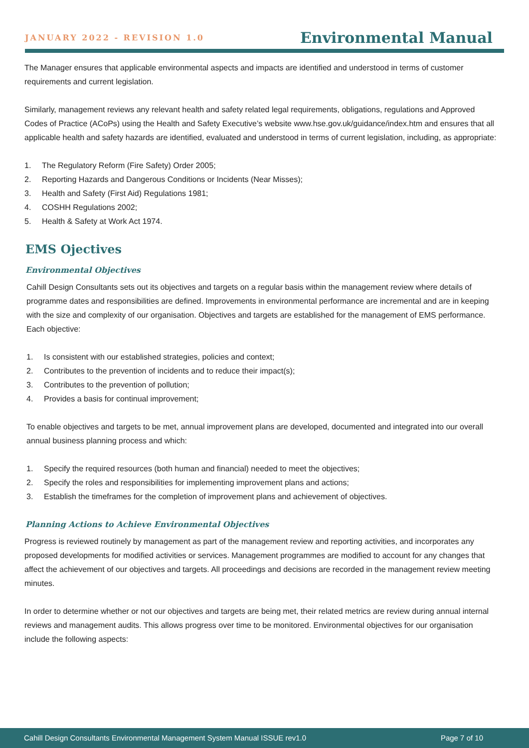JANUARY 2022 - REVISION 1.0
Environmental Manual
The Manager ensures that applicable environmental aspects and impacts are identified and understood in terms of customer requirements and current legislation.
Similarly, management reviews any relevant health and safety related legal requirements, obligations, regulations and Approved Codes of Practice (ACoPs) using the Health and Safety Executive’s website www.hse.gov.uk/guidance/index.htm and ensures that all applicable health and safety hazards are identified, evaluated and understood in terms of current legislation, including, as appropriate:
1. The Regulatory Reform (Fire Safety) Order 2005;
2. Reporting Hazards and Dangerous Conditions or Incidents (Near Misses);
3. Health and Safety (First Aid) Regulations 1981;
4. COSHH Regulations 2002;
5. Health & Safety at Work Act 1974.
EMS Ojectives
Environmental Objectives
Cahill Design Consultants sets out its objectives and targets on a regular basis within the management review where details of programme dates and responsibilities are defined. Improvements in environmental performance are incremental and are in keeping with the size and complexity of our organisation. Objectives and targets are established for the management of EMS performance. Each objective:
1. Is consistent with our established strategies, policies and context;
2. Contributes to the prevention of incidents and to reduce their impact(s);
3. Contributes to the prevention of pollution;
4. Provides a basis for continual improvement;
To enable objectives and targets to be met, annual improvement plans are developed, documented and integrated into our overall annual business planning process and which:
1. Specify the required resources (both human and financial) needed to meet the objectives;
2. Specify the roles and responsibilities for implementing improvement plans and actions;
3. Establish the timeframes for the completion of improvement plans and achievement of objectives.
Planning Actions to Achieve Environmental Objectives
Progress is reviewed routinely by management as part of the management review and reporting activities, and incorporates any proposed developments for modified activities or services. Management programmes are modified to account for any changes that affect the achievement of our objectives and targets. All proceedings and decisions are recorded in the management review meeting minutes.
In order to determine whether or not our objectives and targets are being met, their related metrics are review during annual internal reviews and management audits. This allows progress over time to be monitored. Environmental objectives for our organisation include the following aspects:
Cahill Design Consultants Environmental Management System Manual ISSUE rev1.0 Page 7 of 10